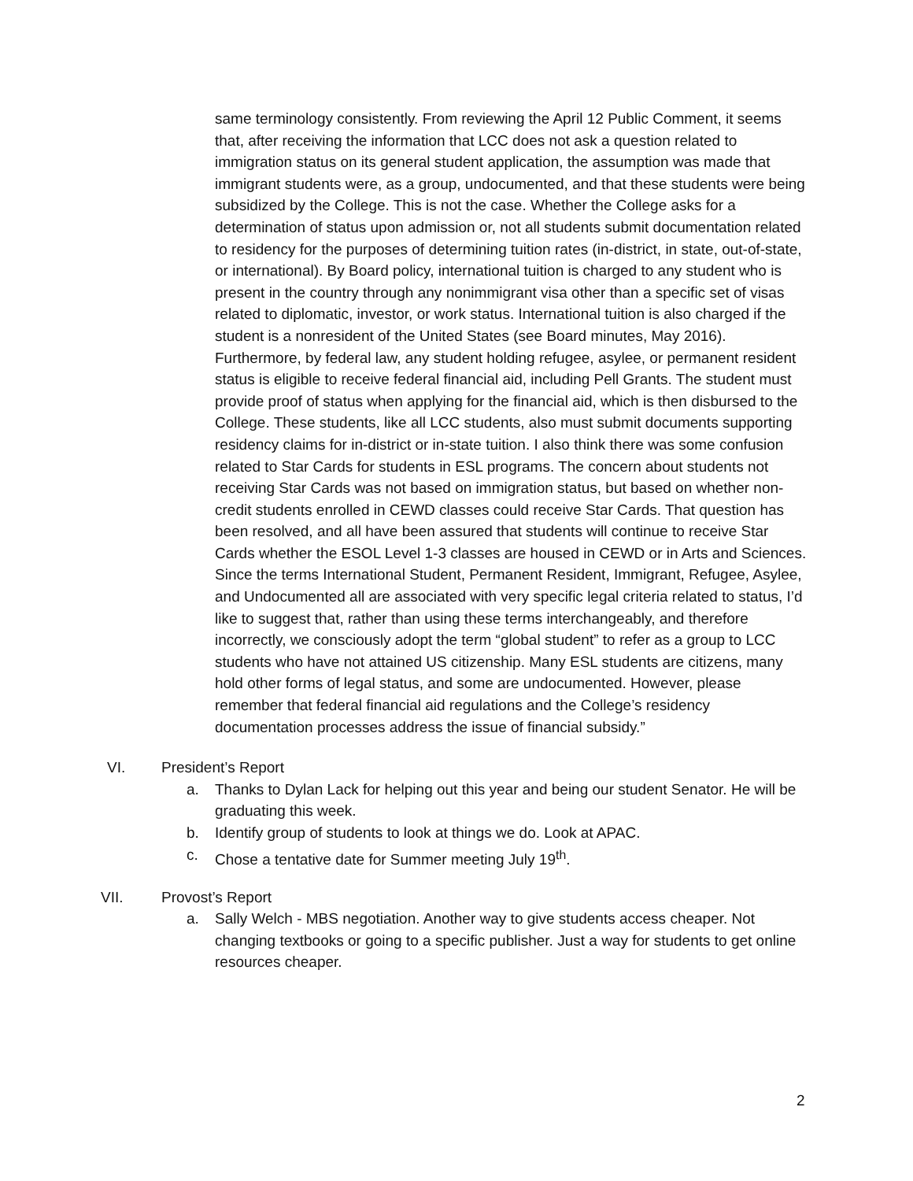same terminology consistently. From reviewing the April 12 Public Comment, it seems that, after receiving the information that LCC does not ask a question related to immigration status on its general student application, the assumption was made that immigrant students were, as a group, undocumented, and that these students were being subsidized by the College. This is not the case. Whether the College asks for a determination of status upon admission or, not all students submit documentation related to residency for the purposes of determining tuition rates (in-district, in state, out-of-state, or international). By Board policy, international tuition is charged to any student who is present in the country through any nonimmigrant visa other than a specific set of visas related to diplomatic, investor, or work status. International tuition is also charged if the student is a nonresident of the United States (see Board minutes, May 2016). Furthermore, by federal law, any student holding refugee, asylee, or permanent resident status is eligible to receive federal financial aid, including Pell Grants. The student must provide proof of status when applying for the financial aid, which is then disbursed to the College. These students, like all LCC students, also must submit documents supporting residency claims for in-district or in-state tuition. I also think there was some confusion related to Star Cards for students in ESL programs. The concern about students not receiving Star Cards was not based on immigration status, but based on whether non-credit students enrolled in CEWD classes could receive Star Cards. That question has been resolved, and all have been assured that students will continue to receive Star Cards whether the ESOL Level 1-3 classes are housed in CEWD or in Arts and Sciences. Since the terms International Student, Permanent Resident, Immigrant, Refugee, Asylee, and Undocumented all are associated with very specific legal criteria related to status, I’d like to suggest that, rather than using these terms interchangeably, and therefore incorrectly, we consciously adopt the term “global student” to refer as a group to LCC students who have not attained US citizenship. Many ESL students are citizens, many hold other forms of legal status, and some are undocumented. However, please remember that federal financial aid regulations and the College’s residency documentation processes address the issue of financial subsidy.”
VI. President’s Report
a. Thanks to Dylan Lack for helping out this year and being our student Senator. He will be graduating this week.
b. Identify group of students to look at things we do. Look at APAC.
c. Chose a tentative date for Summer meeting July 19<sup>th</sup>.
VII. Provost’s Report
a. Sally Welch - MBS negotiation. Another way to give students access cheaper. Not changing textbooks or going to a specific publisher. Just a way for students to get online resources cheaper.
2